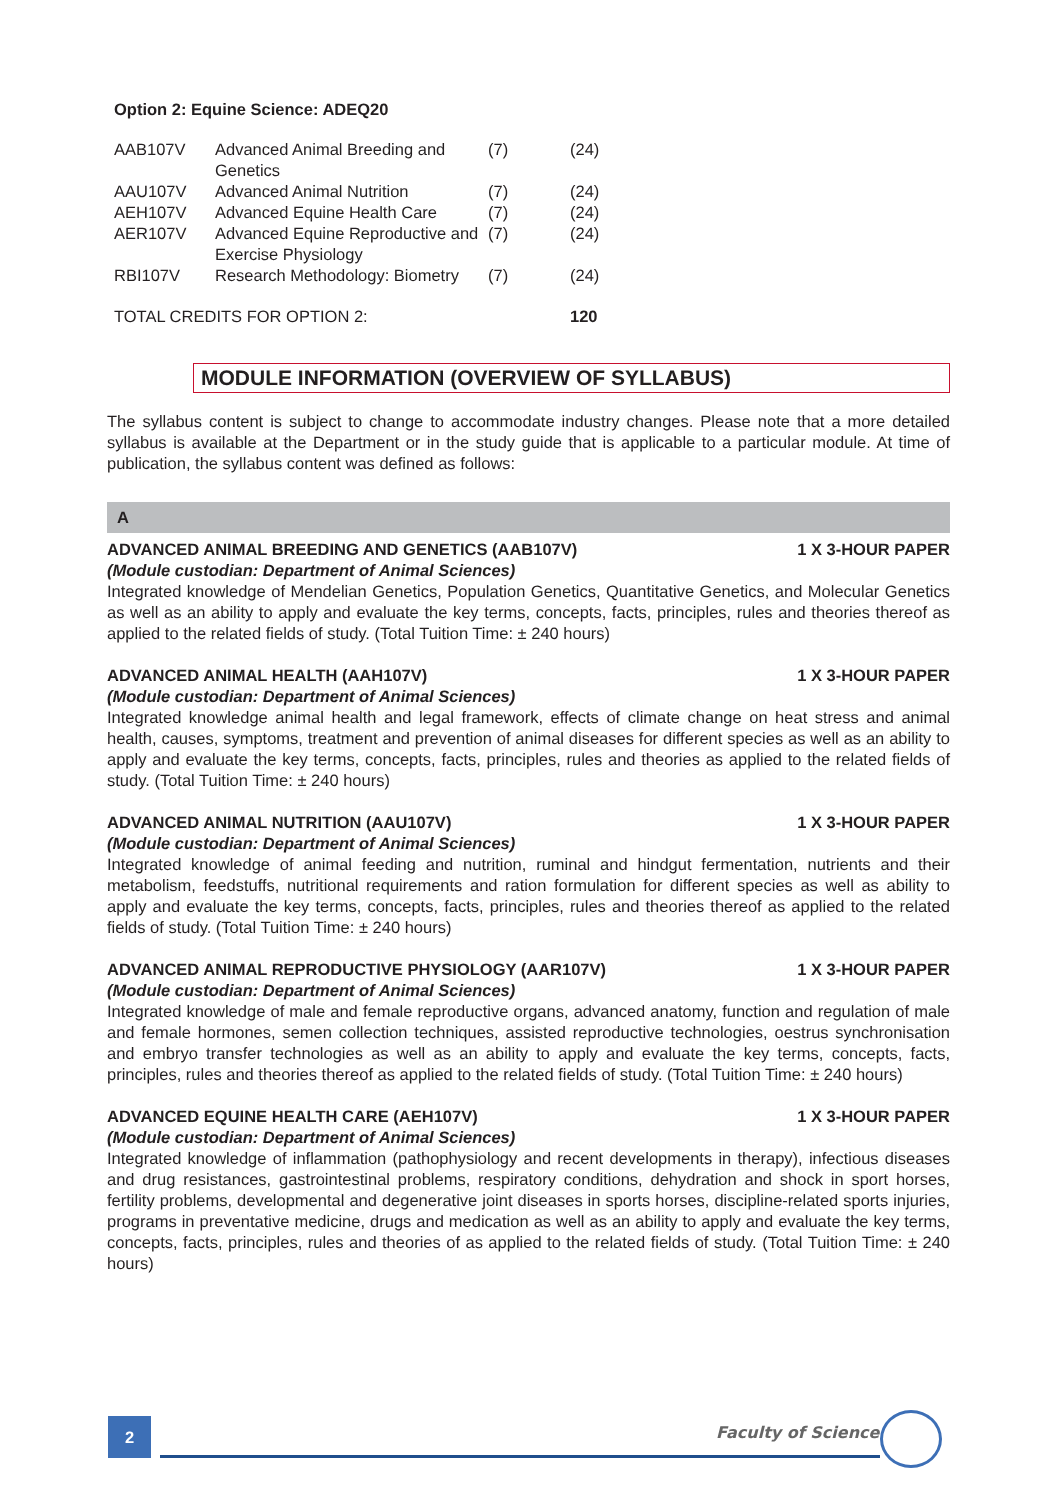Option 2: Equine Science: ADEQ20
| AAB107V | Advanced Animal Breeding and Genetics | (7) | (24) |
| AAU107V | Advanced Animal Nutrition | (7) | (24) |
| AEH107V | Advanced Equine Health Care | (7) | (24) |
| AER107V | Advanced Equine Reproductive and Exercise Physiology | (7) | (24) |
| RBI107V | Research Methodology: Biometry | (7) | (24) |
| TOTAL CREDITS FOR OPTION 2: | | | 120 |
MODULE INFORMATION (OVERVIEW OF SYLLABUS)
The syllabus content is subject to change to accommodate industry changes. Please note that a more detailed syllabus is available at the Department or in the study guide that is applicable to a particular module. At time of publication, the syllabus content was defined as follows:
A
ADVANCED ANIMAL BREEDING AND GENETICS (AAB107V) 1 X 3-HOUR PAPER
(Module custodian: Department of Animal Sciences)
Integrated knowledge of Mendelian Genetics, Population Genetics, Quantitative Genetics, and Molecular Genetics as well as an ability to apply and evaluate the key terms, concepts, facts, principles, rules and theories thereof as applied to the related fields of study. (Total Tuition Time: ± 240 hours)
ADVANCED ANIMAL HEALTH (AAH107V) 1 X 3-HOUR PAPER
(Module custodian: Department of Animal Sciences)
Integrated knowledge animal health and legal framework, effects of climate change on heat stress and animal health, causes, symptoms, treatment and prevention of animal diseases for different species as well as an ability to apply and evaluate the key terms, concepts, facts, principles, rules and theories as applied to the related fields of study. (Total Tuition Time: ± 240 hours)
ADVANCED ANIMAL NUTRITION (AAU107V) 1 X 3-HOUR PAPER
(Module custodian: Department of Animal Sciences)
Integrated knowledge of animal feeding and nutrition, ruminal and hindgut fermentation, nutrients and their metabolism, feedstuffs, nutritional requirements and ration formulation for different species as well as ability to apply and evaluate the key terms, concepts, facts, principles, rules and theories thereof as applied to the related fields of study. (Total Tuition Time: ± 240 hours)
ADVANCED ANIMAL REPRODUCTIVE PHYSIOLOGY (AAR107V) 1 X 3-HOUR PAPER
(Module custodian: Department of Animal Sciences)
Integrated knowledge of male and female reproductive organs, advanced anatomy, function and regulation of male and female hormones, semen collection techniques, assisted reproductive technologies, oestrus synchronisation and embryo transfer technologies as well as an ability to apply and evaluate the key terms, concepts, facts, principles, rules and theories thereof as applied to the related fields of study. (Total Tuition Time: ± 240 hours)
ADVANCED EQUINE HEALTH CARE (AEH107V) 1 X 3-HOUR PAPER
(Module custodian: Department of Animal Sciences)
Integrated knowledge of inflammation (pathophysiology and recent developments in therapy), infectious diseases and drug resistances, gastrointestinal problems, respiratory conditions, dehydration and shock in sport horses, fertility problems, developmental and degenerative joint diseases in sports horses, discipline-related sports injuries, programs in preventative medicine, drugs and medication as well as an ability to apply and evaluate the key terms, concepts, facts, principles, rules and theories of as applied to the related fields of study. (Total Tuition Time: ± 240 hours)
2 Faculty of Science